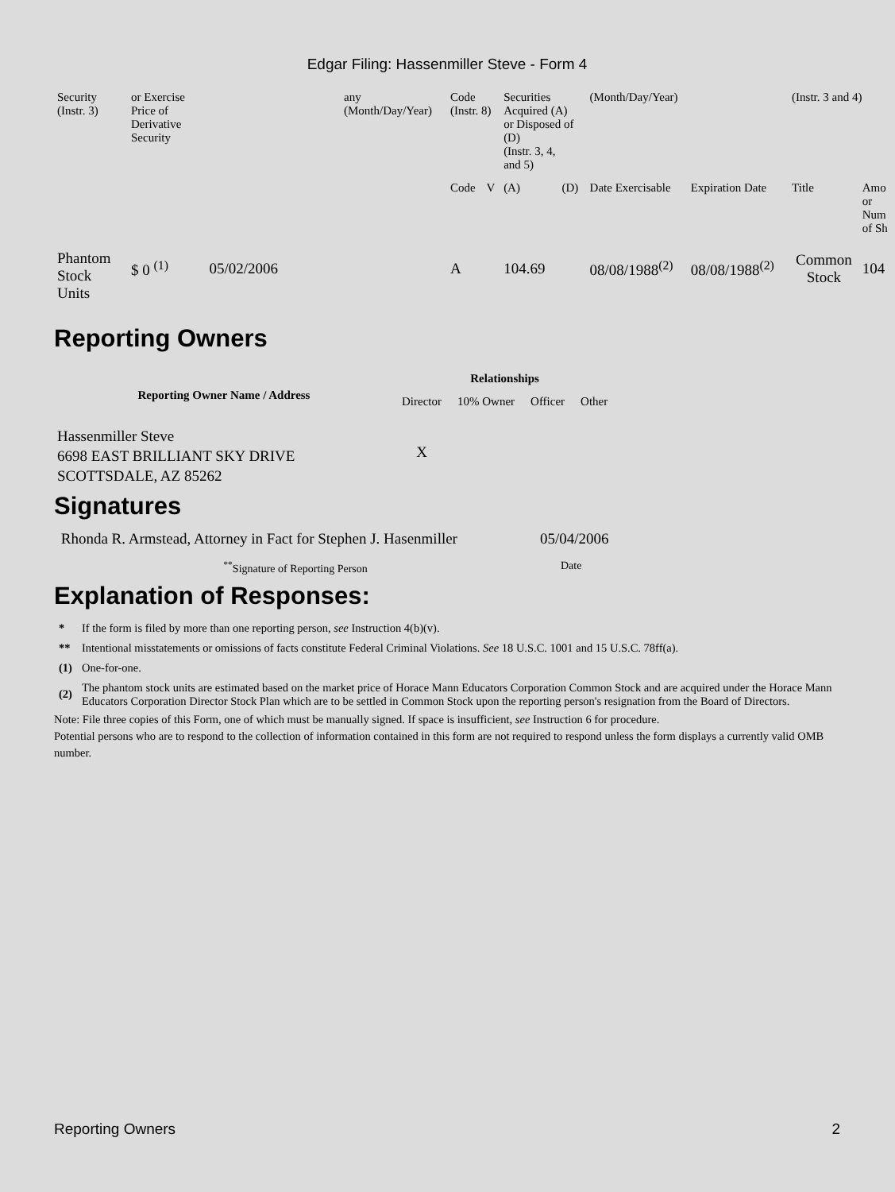Edgar Filing: Hassenmiller Steve - Form 4
| Security (Instr. 3) | or Exercise Price of Derivative Security | | any (Month/Day/Year) | Code (Instr. 8) | | Securities Acquired (A) or Disposed of (D) (Instr. 3, 4, and 5) | | (Month/Day/Year) | | (Instr. 3 and 4) | |
| | | | | Code | V | (A) | (D) | Date Exercisable | Expiration Date | Title | Amo or Num of Sh |
| Phantom Stock Units | $ 0 <sup>(1)</sup> | 05/02/2006 | | A | | 104.69 | | 08/08/1988<sup>(2)</sup> | 08/08/1988<sup>(2)</sup> | Common Stock | 104 |
Reporting Owners
| Reporting Owner Name / Address | Relationships | | | |
| --- | --- | --- | --- | --- |
| | Director | 10% Owner | Officer | Other |
| Hassenmiller Steve 6698 EAST BRILLIANT SKY DRIVE SCOTTSDALE, AZ 85262 | X | | | |
Signatures
| Rhonda R. Armstead, Attorney in Fact for Stephen J. Hasenmiller | 05/04/2006 |
| <sup>**</sup> Signature of Reporting Person | Date |
Explanation of Responses:
| * | If the form is filed by more than one reporting person, see Instruction 4(b)(v). |
| ** | Intentional misstatements or omissions of facts constitute Federal Criminal Violations. See 18 U.S.C. 1001 and 15 U.S.C. 78ff(a). |
| (1) | One-for-one. |
| (2) | The phantom stock units are estimated based on the market price of Horace Mann Educators Corporation Common Stock and are acquired under the Horace Mann Educators Corporation Director Stock Plan which are to be settled in Common Stock upon the reporting person's resignation from the Board of Directors. |
Note: File three copies of this Form, one of which must be manually signed. If space is insufficient, see Instruction 6 for procedure.
Potential persons who are to respond to the collection of information contained in this form are not required to respond unless the form displays a currently valid OMB number.
Reporting Owners 2